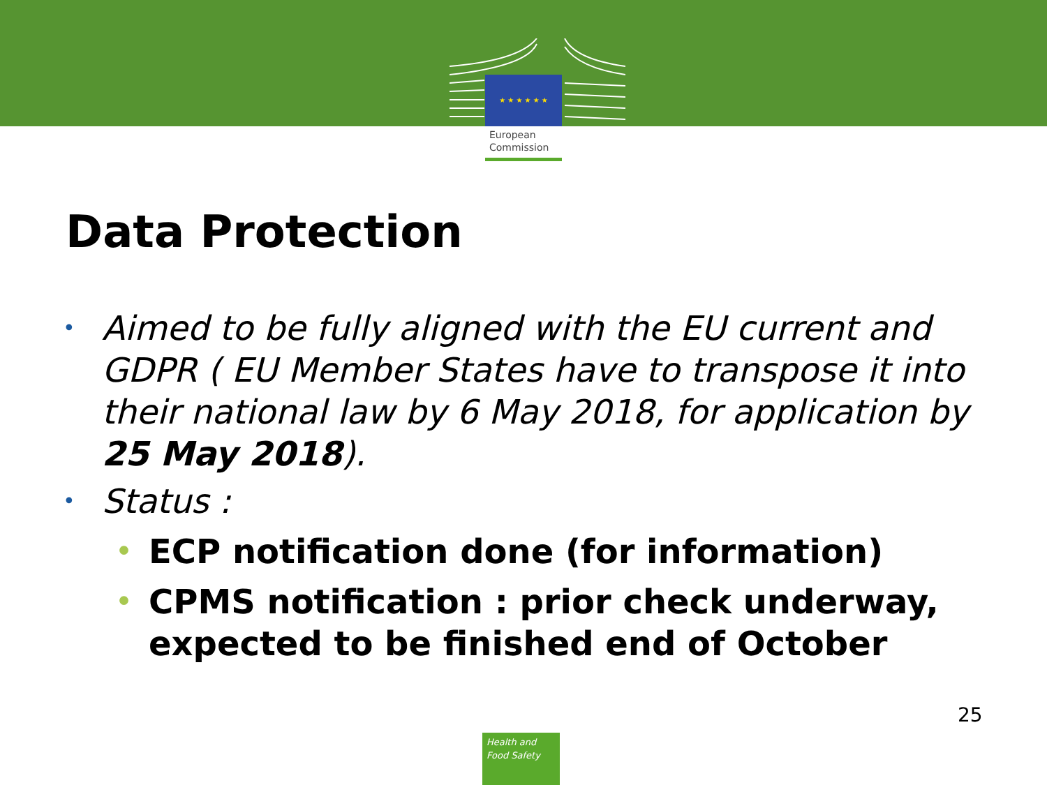★ ★ ★ ★ ★ ★
European
Commission
Data Protection
• Aimed to be fully aligned with the EU current and GDPR ( EU Member States have to transpose it into their national law by 6 May 2018, for application by 25 May 2018).
• Status :
• ECP notification done (for information)
• CPMS notification : prior check underway, expected to be finished end of October
25
Health and
Food Safety